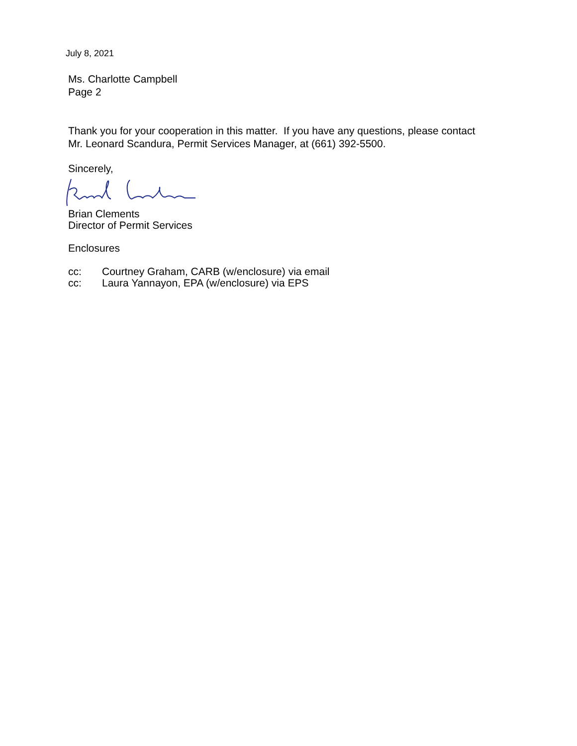July 8, 2021
Ms. Charlotte Campbell
Page 2
Thank you for your cooperation in this matter. If you have any questions, please contact
Mr. Leonard Scandura, Permit Services Manager, at (661) 392-5500.
Sincerely,
Brian Clements
Director of Permit Services
Enclosures
cc: Courtney Graham, CARB (w/enclosure) via email
cc: Laura Yannayon, EPA (w/enclosure) via EPS